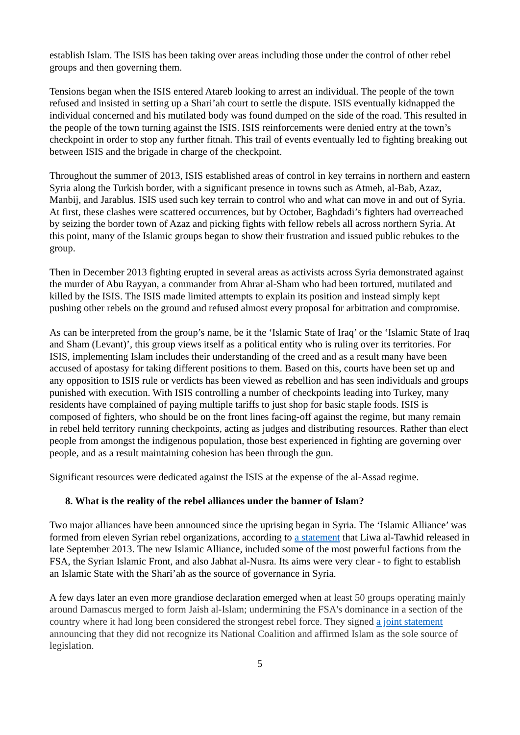establish Islam. The ISIS has been taking over areas including those under the control of other rebel groups and then governing them.
Tensions began when the ISIS entered Atareb looking to arrest an individual. The people of the town refused and insisted in setting up a Shari’ah court to settle the dispute. ISIS eventually kidnapped the individual concerned and his mutilated body was found dumped on the side of the road. This resulted in the people of the town turning against the ISIS. ISIS reinforcements were denied entry at the town’s checkpoint in order to stop any further fitnah. This trail of events eventually led to fighting breaking out between ISIS and the brigade in charge of the checkpoint.
Throughout the summer of 2013, ISIS established areas of control in key terrains in northern and eastern Syria along the Turkish border, with a significant presence in towns such as Atmeh, al-Bab, Azaz, Manbij, and Jarablus. ISIS used such key terrain to control who and what can move in and out of Syria. At first, these clashes were scattered occurrences, but by October, Baghdadi’s fighters had overreached by seizing the border town of Azaz and picking fights with fellow rebels all across northern Syria. At this point, many of the Islamic groups began to show their frustration and issued public rebukes to the group.
Then in December 2013 fighting erupted in several areas as activists across Syria demonstrated against the murder of Abu Rayyan, a commander from Ahrar al-Sham who had been tortured, mutilated and killed by the ISIS. The ISIS made limited attempts to explain its position and instead simply kept pushing other rebels on the ground and refused almost every proposal for arbitration and compromise.
As can be interpreted from the group’s name, be it the ‘Islamic State of Iraq’ or the ‘Islamic State of Iraq and Sham (Levant)’, this group views itself as a political entity who is ruling over its territories. For ISIS, implementing Islam includes their understanding of the creed and as a result many have been accused of apostasy for taking different positions to them. Based on this, courts have been set up and any opposition to ISIS rule or verdicts has been viewed as rebellion and has seen individuals and groups punished with execution. With ISIS controlling a number of checkpoints leading into Turkey, many residents have complained of paying multiple tariffs to just shop for basic staple foods. ISIS is composed of fighters, who should be on the front lines facing-off against the regime, but many remain in rebel held territory running checkpoints, acting as judges and distributing resources. Rather than elect people from amongst the indigenous population, those best experienced in fighting are governing over people, and as a result maintaining cohesion has been through the gun.
Significant resources were dedicated against the ISIS at the expense of the al-Assad regime.
8. What is the reality of the rebel alliances under the banner of Islam?
Two major alliances have been announced since the uprising began in Syria. The ‘Islamic Alliance’ was formed from eleven Syrian rebel organizations, according to a statement that Liwa al-Tawhid released in late September 2013. The new Islamic Alliance, included some of the most powerful factions from the FSA, the Syrian Islamic Front, and also Jabhat al-Nusra. Its aims were very clear - to fight to establish an Islamic State with the Shari’ah as the source of governance in Syria.
A few days later an even more grandiose declaration emerged when at least 50 groups operating mainly around Damascus merged to form Jaish al-Islam; undermining the FSA's dominance in a section of the country where it had long been considered the strongest rebel force. They signed a joint statement announcing that they did not recognize its National Coalition and affirmed Islam as the sole source of legislation.
5